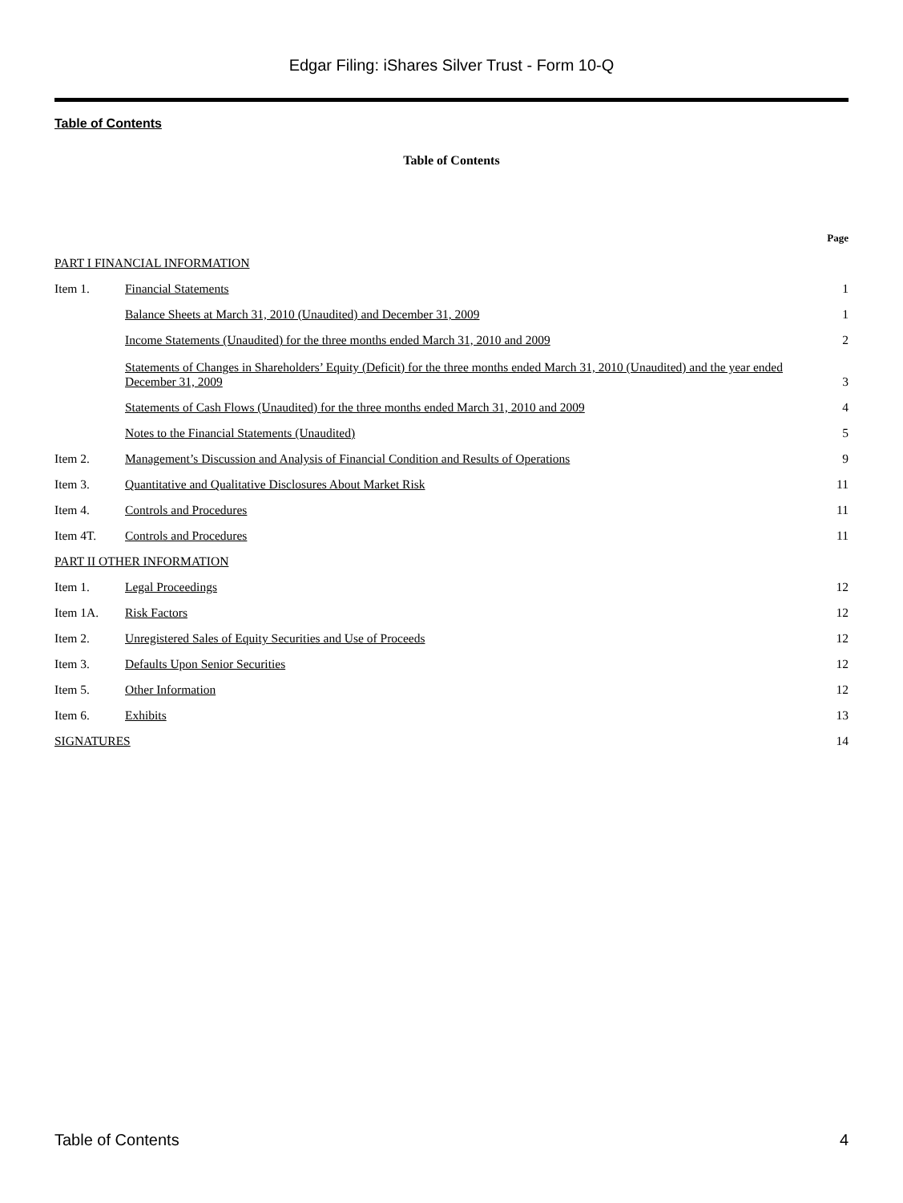Edgar Filing: iShares Silver Trust - Form 10-Q
Table of Contents
Table of Contents
| | | Page |
| --- | --- | --- |
| PART I FINANCIAL INFORMATION | | |
| Item 1. | Financial Statements | 1 |
| | Balance Sheets at March 31, 2010 (Unaudited) and December 31, 2009 | 1 |
| | Income Statements (Unaudited) for the three months ended March 31, 2010 and 2009 | 2 |
| | Statements of Changes in Shareholders’ Equity (Deficit) for the three months ended March 31, 2010 (Unaudited) and the year ended December 31, 2009 | 3 |
| | Statements of Cash Flows (Unaudited) for the three months ended March 31, 2010 and 2009 | 4 |
| | Notes to the Financial Statements (Unaudited) | 5 |
| Item 2. | Management’s Discussion and Analysis of Financial Condition and Results of Operations | 9 |
| Item 3. | Quantitative and Qualitative Disclosures About Market Risk | 11 |
| Item 4. | Controls and Procedures | 11 |
| Item 4T. | Controls and Procedures | 11 |
| PART II OTHER INFORMATION | | |
| Item 1. | Legal Proceedings | 12 |
| Item 1A. | Risk Factors | 12 |
| Item 2. | Unregistered Sales of Equity Securities and Use of Proceeds | 12 |
| Item 3. | Defaults Upon Senior Securities | 12 |
| Item 5. | Other Information | 12 |
| Item 6. | Exhibits | 13 |
| SIGNATURES | | 14 |
Table of Contents 4